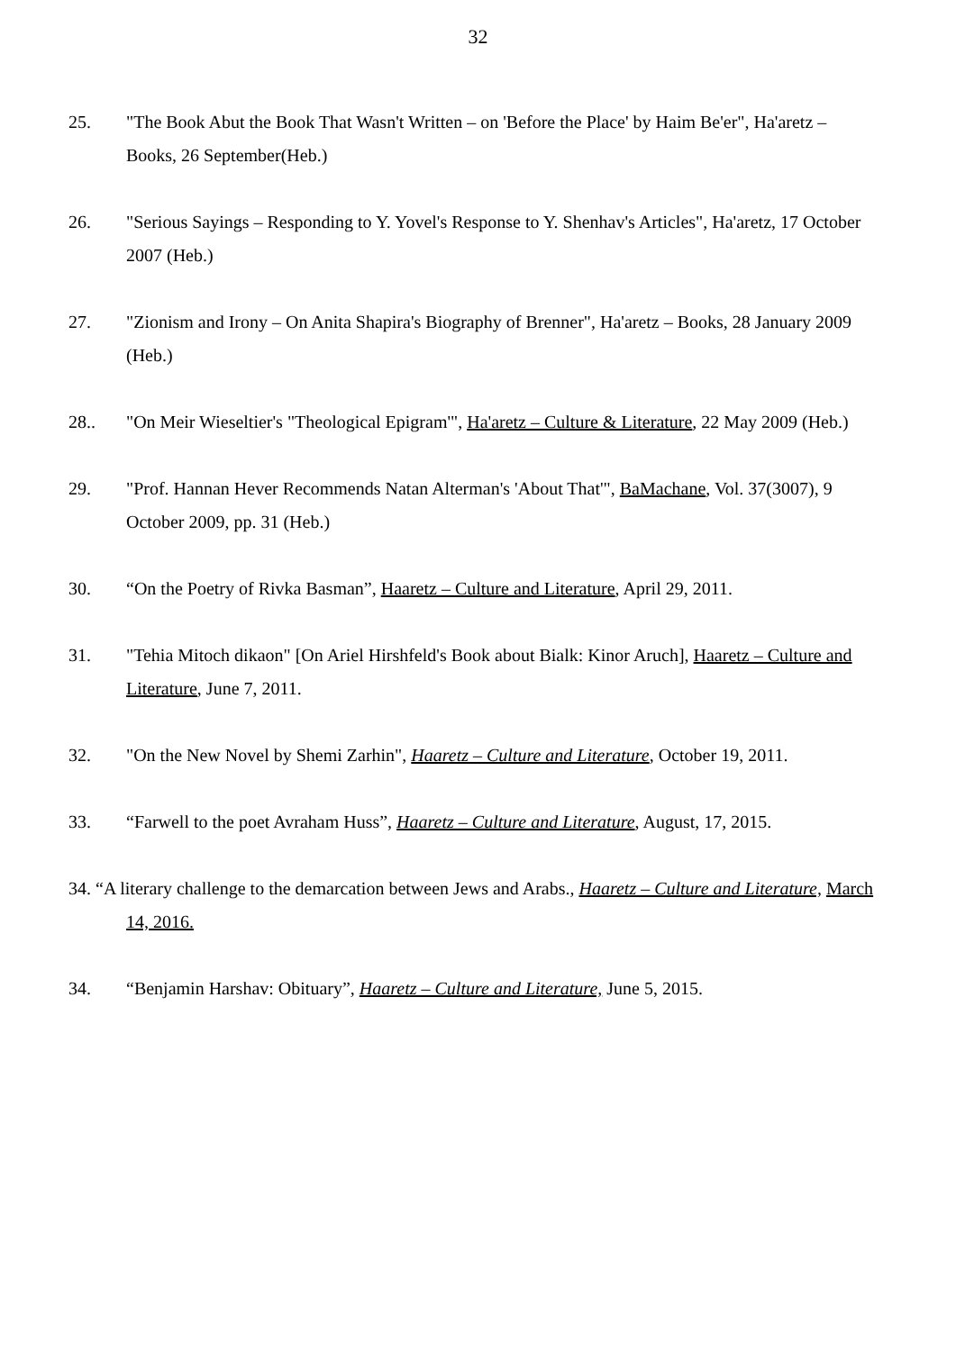32
25. "The Book Abut the Book That Wasn't Written – on 'Before the Place' by Haim Be'er", Ha'aretz – Books, 26 September(Heb.)
26. "Serious Sayings – Responding to Y. Yovel's Response to Y. Shenhav's Articles", Ha'aretz, 17 October 2007 (Heb.)
27. "Zionism and Irony – On Anita Shapira's Biography of Brenner", Ha'aretz – Books, 28 January 2009 (Heb.)
28.. "On Meir Wieseltier's "Theological Epigram'", Ha'aretz – Culture & Literature, 22 May 2009 (Heb.)
29. "Prof. Hannan Hever Recommends Natan Alterman's 'About That'", BaMachane, Vol. 37(3007), 9 October 2009, pp. 31 (Heb.)
30. “On the Poetry of Rivka Basman”, Haaretz – Culture and Literature, April 29, 2011.
31. "Tehia Mitoch dikaon" [On Ariel Hirshfeld's Book about Bialk: Kinor Aruch], Haaretz – Culture and Literature, June 7, 2011.
32. "On the New Novel by Shemi Zarhin", Haaretz – Culture and Literature, October 19, 2011.
33. “Farwell to the poet Avraham Huss”, Haaretz – Culture and Literature, August, 17, 2015.
34. “A literary challenge to the demarcation between Jews and Arabs., Haaretz – Culture and Literature, March 14, 2016.
34. “Benjamin Harshav: Obituary”, Haaretz – Culture and Literature, June 5, 2015.